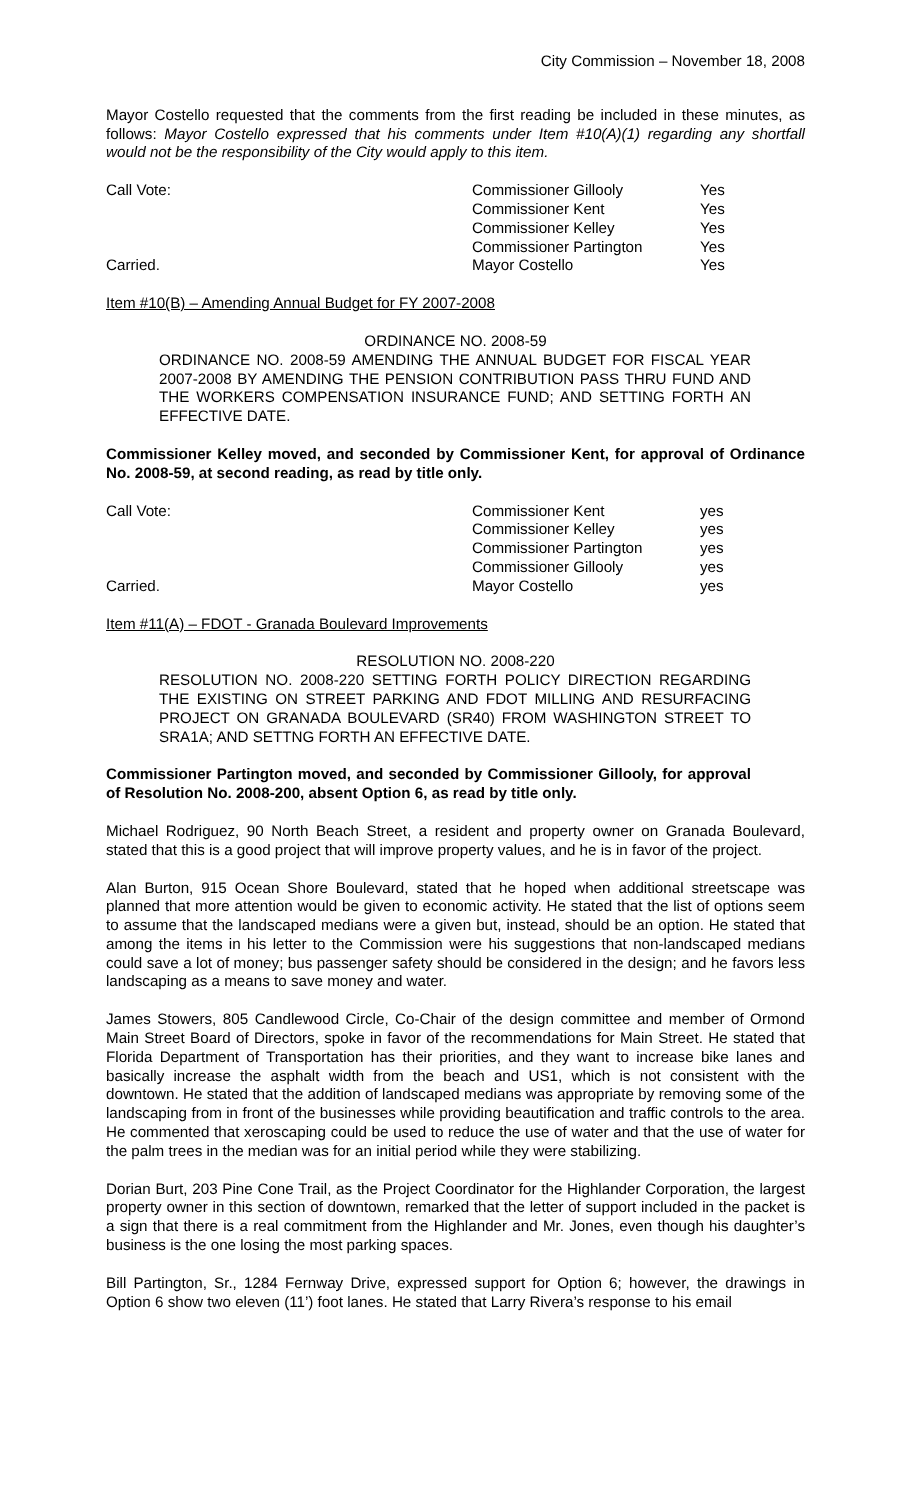City Commission – November 18, 2008
Mayor Costello requested that the comments from the first reading be included in these minutes, as follows: Mayor Costello expressed that his comments under Item #10(A)(1) regarding any shortfall would not be the responsibility of the City would apply to this item.
Call Vote:
Commissioner Gillooly
Yes
Commissioner Kent
Yes
Commissioner Kelley
Yes
Commissioner Partington
Yes
Carried.
Mayor Costello
Yes
Item #10(B) – Amending Annual Budget for FY 2007-2008
ORDINANCE NO. 2008-59
ORDINANCE NO. 2008-59 AMENDING THE ANNUAL BUDGET FOR FISCAL YEAR 2007-2008 BY AMENDING THE PENSION CONTRIBUTION PASS THRU FUND AND THE WORKERS COMPENSATION INSURANCE FUND; AND SETTING FORTH AN EFFECTIVE DATE.
Commissioner Kelley moved, and seconded by Commissioner Kent, for approval of Ordinance No. 2008-59, at second reading, as read by title only.
Call Vote:
Commissioner Kent
yes
Commissioner Kelley
yes
Commissioner Partington
yes
Commissioner Gillooly
yes
Carried.
Mayor Costello
yes
Item #11(A) – FDOT - Granada Boulevard Improvements
RESOLUTION NO. 2008-220
RESOLUTION NO. 2008-220 SETTING FORTH POLICY DIRECTION REGARDING THE EXISTING ON STREET PARKING AND FDOT MILLING AND RESURFACING PROJECT ON GRANADA BOULEVARD (SR40) FROM WASHINGTON STREET TO SRA1A; AND SETTNG FORTH AN EFFECTIVE DATE.
Commissioner Partington moved, and seconded by Commissioner Gillooly, for approval of Resolution No. 2008-200, absent Option 6, as read by title only.
Michael Rodriguez, 90 North Beach Street, a resident and property owner on Granada Boulevard, stated that this is a good project that will improve property values, and he is in favor of the project.
Alan Burton, 915 Ocean Shore Boulevard, stated that he hoped when additional streetscape was planned that more attention would be given to economic activity. He stated that the list of options seem to assume that the landscaped medians were a given but, instead, should be an option. He stated that among the items in his letter to the Commission were his suggestions that non-landscaped medians could save a lot of money; bus passenger safety should be considered in the design; and he favors less landscaping as a means to save money and water.
James Stowers, 805 Candlewood Circle, Co-Chair of the design committee and member of Ormond Main Street Board of Directors, spoke in favor of the recommendations for Main Street. He stated that Florida Department of Transportation has their priorities, and they want to increase bike lanes and basically increase the asphalt width from the beach and US1, which is not consistent with the downtown. He stated that the addition of landscaped medians was appropriate by removing some of the landscaping from in front of the businesses while providing beautification and traffic controls to the area. He commented that xeroscaping could be used to reduce the use of water and that the use of water for the palm trees in the median was for an initial period while they were stabilizing.
Dorian Burt, 203 Pine Cone Trail, as the Project Coordinator for the Highlander Corporation, the largest property owner in this section of downtown, remarked that the letter of support included in the packet is a sign that there is a real commitment from the Highlander and Mr. Jones, even though his daughter’s business is the one losing the most parking spaces.
Bill Partington, Sr., 1284 Fernway Drive, expressed support for Option 6; however, the drawings in Option 6 show two eleven (11’) foot lanes. He stated that Larry Rivera’s response to his email